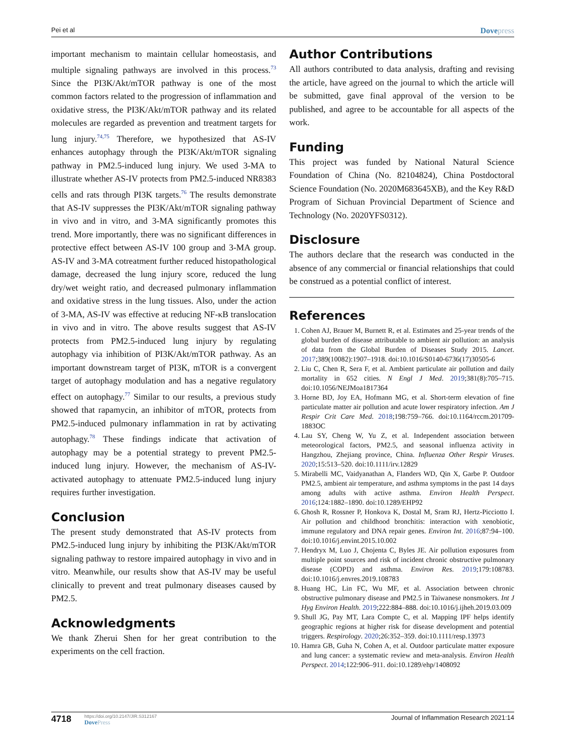Pei et al Dovepress
important mechanism to maintain cellular homeostasis, and multiple signaling pathways are involved in this process.<sup>73</sup> Since the PI3K/Akt/mTOR pathway is one of the most common factors related to the progression of inflammation and oxidative stress, the PI3K/Akt/mTOR pathway and its related molecules are regarded as prevention and treatment targets for lung injury.<sup>74,75</sup> Therefore, we hypothesized that AS-IV enhances autophagy through the PI3K/Akt/mTOR signaling pathway in PM2.5-induced lung injury. We used 3-MA to illustrate whether AS-IV protects from PM2.5-induced NR8383 cells and rats through PI3K targets.<sup>76</sup> The results demonstrate that AS-IV suppresses the PI3K/Akt/mTOR signaling pathway in vivo and in vitro, and 3-MA significantly promotes this trend. More importantly, there was no significant differences in protective effect between AS-IV 100 group and 3-MA group. AS-IV and 3-MA cotreatment further reduced histopathological damage, decreased the lung injury score, reduced the lung dry/wet weight ratio, and decreased pulmonary inflammation and oxidative stress in the lung tissues. Also, under the action of 3-MA, AS-IV was effective at reducing NF-κB translocation in vivo and in vitro. The above results suggest that AS-IV protects from PM2.5-induced lung injury by regulating autophagy via inhibition of PI3K/Akt/mTOR pathway. As an important downstream target of PI3K, mTOR is a convergent target of autophagy modulation and has a negative regulatory effect on autophagy.<sup>77</sup> Similar to our results, a previous study showed that rapamycin, an inhibitor of mTOR, protects from PM2.5-induced pulmonary inflammation in rat by activating autophagy.<sup>78</sup> These findings indicate that activation of autophagy may be a potential strategy to prevent PM2.5-induced lung injury. However, the mechanism of AS-IV-activated autophagy to attenuate PM2.5-induced lung injury requires further investigation.
Conclusion
The present study demonstrated that AS-IV protects from PM2.5-induced lung injury by inhibiting the PI3K/Akt/mTOR signaling pathway to restore impaired autophagy in vivo and in vitro. Meanwhile, our results show that AS-IV may be useful clinically to prevent and treat pulmonary diseases caused by PM2.5.
Acknowledgments
We thank Zherui Shen for her great contribution to the experiments on the cell fraction.
Author Contributions
All authors contributed to data analysis, drafting and revising the article, have agreed on the journal to which the article will be submitted, gave final approval of the version to be published, and agree to be accountable for all aspects of the work.
Funding
This project was funded by National Natural Science Foundation of China (No. 82104824), China Postdoctoral Science Foundation (No. 2020M683645XB), and the Key R&D Program of Sichuan Provincial Department of Science and Technology (No. 2020YFS0312).
Disclosure
The authors declare that the research was conducted in the absence of any commercial or financial relationships that could be construed as a potential conflict of interest.
References
1. Cohen AJ, Brauer M, Burnett R, et al. Estimates and 25-year trends of the global burden of disease attributable to ambient air pollution: an analysis of data from the Global Burden of Diseases Study 2015. Lancet. 2017;389(10082):1907–1918. doi:10.1016/S0140-6736(17)30505-6
2. Liu C, Chen R, Sera F, et al. Ambient particulate air pollution and daily mortality in 652 cities. N Engl J Med. 2019;381(8):705–715. doi:10.1056/NEJMoa1817364
3. Horne BD, Joy EA, Hofmann MG, et al. Short-term elevation of fine particulate matter air pollution and acute lower respiratory infection. Am J Respir Crit Care Med. 2018;198:759–766. doi:10.1164/rccm.201709-1883OC
4. Lau SY, Cheng W, Yu Z, et al. Independent association between meteorological factors, PM2.5, and seasonal influenza activity in Hangzhou, Zhejiang province, China. Influenza Other Respir Viruses. 2020;15:513–520. doi:10.1111/irv.12829
5. Mirabelli MC, Vaidyanathan A, Flanders WD, Qin X, Garbe P. Outdoor PM2.5, ambient air temperature, and asthma symptoms in the past 14 days among adults with active asthma. Environ Health Perspect. 2016;124:1882–1890. doi:10.1289/EHP92
6. Ghosh R, Rossner P, Honkova K, Dostal M, Sram RJ, Hertz-Picciotto I. Air pollution and childhood bronchitis: interaction with xenobiotic, immune regulatory and DNA repair genes. Environ Int. 2016;87:94–100. doi:10.1016/j.envint.2015.10.002
7. Hendryx M, Luo J, Chojenta C, Byles JE. Air pollution exposures from multiple point sources and risk of incident chronic obstructive pulmonary disease (COPD) and asthma. Environ Res. 2019;179:108783. doi:10.1016/j.envres.2019.108783
8. Huang HC, Lin FC, Wu MF, et al. Association between chronic obstructive pulmonary disease and PM2.5 in Taiwanese nonsmokers. Int J Hyg Environ Health. 2019;222:884–888. doi:10.1016/j.ijheh.2019.03.009
9. Shull JG, Pay MT, Lara Compte C, et al. Mapping IPF helps identify geographic regions at higher risk for disease development and potential triggers. Respirology. 2020;26:352–359. doi:10.1111/resp.13973
10. Hamra GB, Guha N, Cohen A, et al. Outdoor particulate matter exposure and lung cancer: a systematic review and meta-analysis. Environ Health Perspect. 2014;122:906–911. doi:10.1289/ehp/1408092
4718
https://doi.org/10.2147/JIR.S312167
DovePress
Journal of Inflammation Research 2021:14